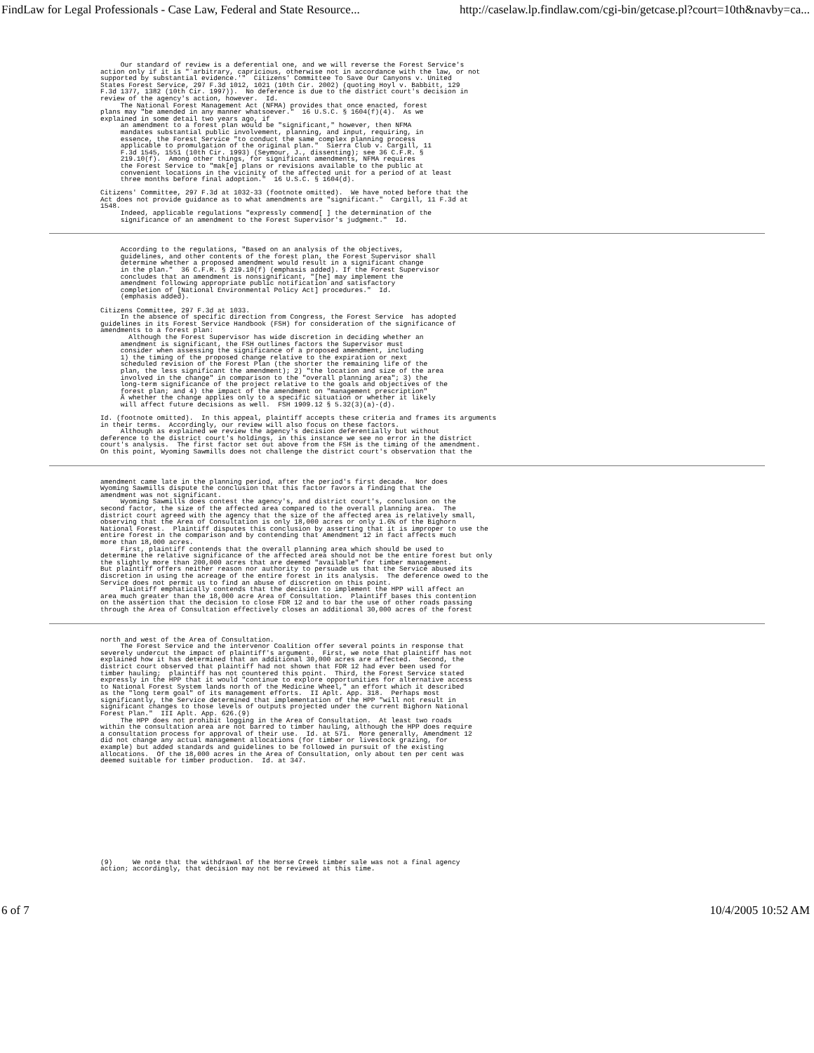FindLaw for Legal Professionals - Case Law, Federal and State Resource... http://caselaw.lp.findlaw.com/cgi-bin/getcase.pl?court=10th&navby=ca...
     Our standard of review is a deferential one, and we will reverse the Forest Service's
action only if it is "`arbitrary, capricious, otherwise not in accordance with the law, or not
supported by substantial evidence.'"  Citizens' Committee To Save Our Canyons v. United
States Forest Service, 297 F.3d 1012, 1021 (10th Cir. 2002) (quoting Hoyl v. Babbitt, 129
F.3d 1377, 1382 (10th Cir. 1997)).  No deference is due to the district court's decision in
review of the agency's action, however.  Id.
     The National Forest Management Act (NFMA) provides that once enacted, forest
plans may "be amended in any manner whatsoever."  16 U.S.C. § 1604(f)(4).  As we
explained in some detail two years ago, if
     an amendment to a forest plan would be "significant," however, then NFMA
     mandates substantial public involvement, planning, and input, requiring, in
     essence, the Forest Service "to conduct the same complex planning process
     applicable to promulgation of the original plan."  Sierra Club v. Cargill, 11
     F.3d 1545, 1551 (10th Cir. 1993) (Seymour, J., dissenting); see 36 C.F.R. §
     219.10(f).  Among other things, for significant amendments, NFMA requires
     the Forest Service to "mak[e] plans or revisions available to the public at
     convenient locations in the vicinity of the affected unit for a period of at least
     three months before final adoption."  16 U.S.C. § 1604(d).

Citizens' Committee, 297 F.3d at 1032-33 (footnote omitted).  We have noted before that the
Act does not provide guidance as to what amendments are "significant."  Cargill, 11 F.3d at
1548.
     Indeed, applicable regulations "expressly commend[ ] the determination of the
     significance of an amendment to the Forest Supervisor's judgment."  Id.
     According to the regulations, "Based on an analysis of the objectives,
     guidelines, and other contents of the forest plan, the Forest Supervisor shall
     determine whether a proposed amendment would result in a significant change
     in the plan."  36 C.F.R. § 219.10(f) (emphasis added). If the Forest Supervisor
     concludes that an amendment is nonsignificant, "[he] may implement the
     amendment following appropriate public notification and satisfactory
     completion of [National Environmental Policy Act] procedures."  Id.
     (emphasis added).

Citizens Committee, 297 F.3d at 1033.
     In the absence of specific direction from Congress, the Forest Service  has adopted
guidelines in its Forest Service Handbook (FSH) for consideration of the significance of
amendments to a forest plan:
       Although the Forest Supervisor has wide discretion in deciding whether an
     amendment is significant, the FSH outlines factors the Supervisor must
     consider when assessing the significance of a proposed amendment, including
     1) the timing of the proposed change relative to the expiration or next
     scheduled revision of the Forest Plan (the shorter the remaining life of the
     plan, the less significant the amendment); 2) "the location and size of the area
     involved in the change" in comparison to the "overall planning area"; 3) the
     long-term significance of the project relative to the goals and objectives of the
     forest plan; and 4) the impact of the amendment on "management prescription"
     Ã whether the change applies only to a specific situation or whether it likely
     will affect future decisions as well.  FSH 1909.12 § 5.32(3)(a)-(d).

Id. (footnote omitted).  In this appeal, plaintiff accepts these criteria and frames its arguments
in their terms.  Accordingly, our review will also focus on these factors.
     Although as explained we review the agency's decision deferentially but without
deference to the district court's holdings, in this instance we see no error in the district
court's analysis.  The first factor set out above from the FSH is the timing of the amendment.
On this point, Wyoming Sawmills does not challenge the district court's observation that the
amendment came late in the planning period, after the period's first decade.  Nor does
Wyoming Sawmills dispute the conclusion that this factor favors a finding that the
amendment was not significant.
     Wyoming Sawmills does contest the agency's, and district court's, conclusion on the
second factor, the size of the affected area compared to the overall planning area.  The
district court agreed with the agency that the size of the affected area is relatively small,
observing that the Area of Consultation is only 18,000 acres or only 1.6% of the Bighorn
National Forest.  Plaintiff disputes this conclusion by asserting that it is improper to use the
entire forest in the comparison and by contending that Amendment 12 in fact affects much
more than 18,000 acres.
     First, plaintiff contends that the overall planning area which should be used to
determine the relative significance of the affected area should not be the entire forest but only
the slightly more than 200,000 acres that are deemed "available" for timber management.
But plaintiff offers neither reason nor authority to persuade us that the Service abused its
discretion in using the acreage of the entire forest in its analysis.  The deference owed to the
Service does not permit us to find an abuse of discretion on this point.
     Plaintiff emphatically contends that the decision to implement the HPP will affect an
area much greater than the 18,000 acre Area of Consultation.  Plaintiff bases this contention
on the assertion that the decision to close FDR 12 and to bar the use of other roads passing
through the Area of Consultation effectively closes an additional 30,000 acres of the forest
north and west of the Area of Consultation.
     The Forest Service and the intervenor Coalition offer several points in response that
severely undercut the impact of plaintiff's argument.  First, we note that plaintiff has not
explained how it has determined that an additional 30,000 acres are affected.  Second, the
district court observed that plaintiff had not shown that FDR 12 had ever been used for
timber hauling;  plaintiff has not countered this point.  Third, the Forest Service stated
expressly in the HPP that it would "continue to explore opportunities for alternative access
to National Forest System lands north of the Medicine Wheel," an effort which it described
as the "long term goal" of its management efforts.  II Aplt. App. 318.  Perhaps most
significantly, the Service determined that implementation of the HPP "will not result in
significant changes to those levels of outputs projected under the current Bighorn National
Forest Plan."  III Aplt. App. 626.(9)
     The HPP does not prohibit logging in the Area of Consultation.  At least two roads
within the consultation area are not barred to timber hauling, although the HPP does require
a consultation process for approval of their use.  Id. at 571.  More generally, Amendment 12
did not change any actual management allocations (for timber or livestock grazing, for
example) but added standards and guidelines to be followed in pursuit of the existing
allocations.  Of the 18,000 acres in the Area of Consultation, only about ten per cent was
deemed suitable for timber production.  Id. at 347.
(9)     We note that the withdrawal of the Horse Creek timber sale was not a final agency
action; accordingly, that decision may not be reviewed at this time.
6 of 7 10/4/2005 10:52 AM